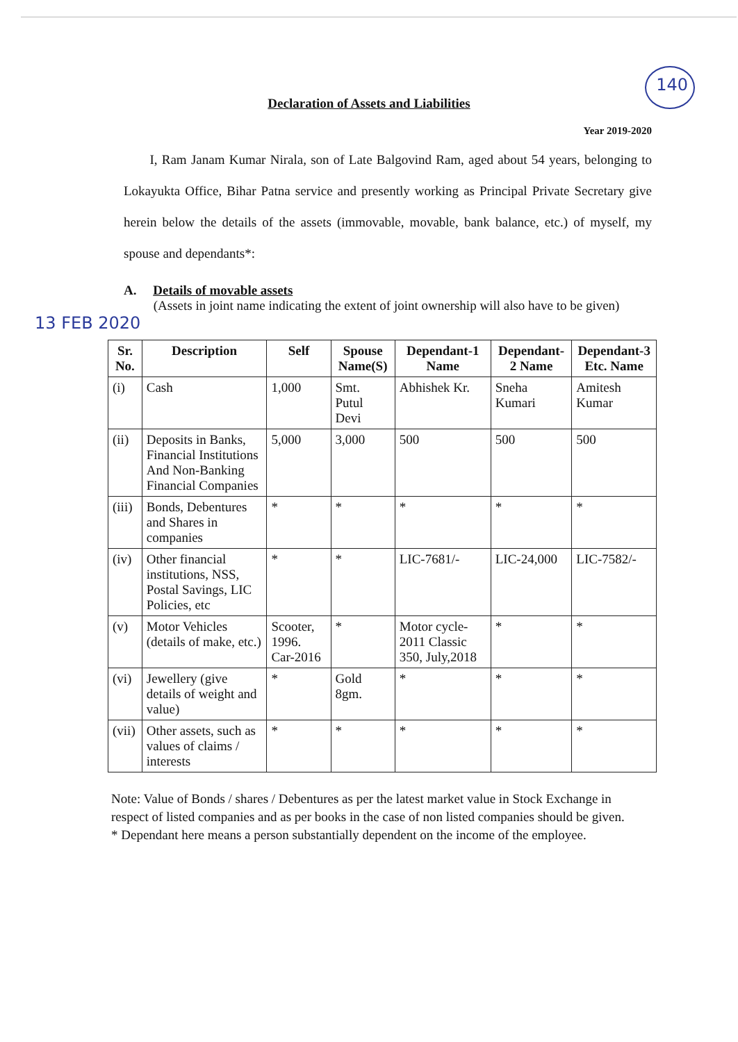140
Declaration of Assets and Liabilities
Year 2019-2020
I, Ram Janam Kumar Nirala, son of Late Balgovind Ram, aged about 54 years, belonging to Lokayukta Office, Bihar Patna service and presently working as Principal Private Secretary give herein below the details of the assets (immovable, movable, bank balance, etc.) of myself, my spouse and dependants*:
A. Details of movable assets
(Assets in joint name indicating the extent of joint ownership will also have to be given)
13 FEB 2020
| Sr. No. | Description | Self | Spouse Name(S) | Dependant-1 Name | Dependant-2 Name | Dependant-3 Etc. Name |
| --- | --- | --- | --- | --- | --- | --- |
| (i) | Cash | 1,000 | Smt. Putul Devi | Abhishek Kr. | Sneha Kumari | Amitesh Kumar |
| (ii) | Deposits in Banks, Financial Institutions And Non-Banking Financial Companies | 5,000 | 3,000 | 500 | 500 | 500 |
| (iii) | Bonds, Debentures and Shares in companies | * | * | * | * | * |
| (iv) | Other financial institutions, NSS, Postal Savings, LIC Policies, etc | * | * | LIC-7681/- | LIC-24,000 | LIC-7582/- |
| (v) | Motor Vehicles (details of make, etc.) | Scooter, 1996. Car-2016 | * | Motor cycle-2011 Classic 350, July,2018 | * | * |
| (vi) | Jewellery (give details of weight and value) | * | Gold 8gm. | * | * | * |
| (vii) | Other assets, such as values of claims / interests | * | * | * | * | * |
Note: Value of Bonds / shares / Debentures as per the latest market value in Stock Exchange in respect of listed companies and as per books in the case of non listed companies should be given.
* Dependant here means a person substantially dependent on the income of the employee.